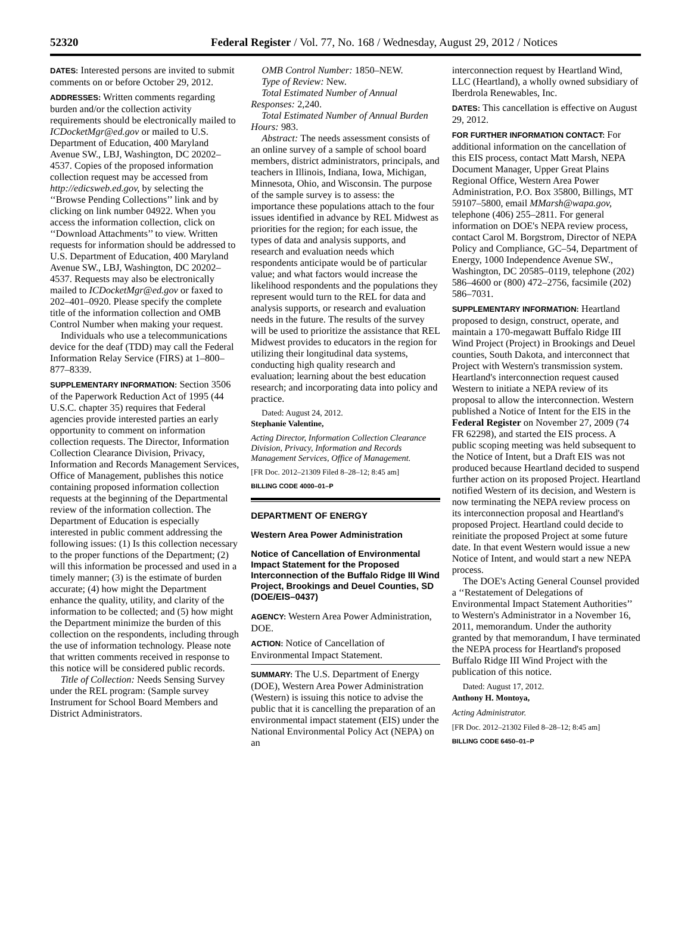52320 Federal Register / Vol. 77, No. 168 / Wednesday, August 29, 2012 / Notices
DATES: Interested persons are invited to submit comments on or before October 29, 2012.
ADDRESSES: Written comments regarding burden and/or the collection activity requirements should be electronically mailed to ICDocketMgr@ed.gov or mailed to U.S. Department of Education, 400 Maryland Avenue SW., LBJ, Washington, DC 20202–4537. Copies of the proposed information collection request may be accessed from http://edicsweb.ed.gov, by selecting the ‘‘Browse Pending Collections’’ link and by clicking on link number 04922. When you access the information collection, click on ‘‘Download Attachments’’ to view. Written requests for information should be addressed to U.S. Department of Education, 400 Maryland Avenue SW., LBJ, Washington, DC 20202–4537. Requests may also be electronically mailed to ICDocketMgr@ed.gov or faxed to 202–401–0920. Please specify the complete title of the information collection and OMB Control Number when making your request.
Individuals who use a telecommunications device for the deaf (TDD) may call the Federal Information Relay Service (FIRS) at 1–800–877–8339.
SUPPLEMENTARY INFORMATION: Section 3506 of the Paperwork Reduction Act of 1995 (44 U.S.C. chapter 35) requires that Federal agencies provide interested parties an early opportunity to comment on information collection requests. The Director, Information Collection Clearance Division, Privacy, Information and Records Management Services, Office of Management, publishes this notice containing proposed information collection requests at the beginning of the Departmental review of the information collection. The Department of Education is especially interested in public comment addressing the following issues: (1) Is this collection necessary to the proper functions of the Department; (2) will this information be processed and used in a timely manner; (3) is the estimate of burden accurate; (4) how might the Department enhance the quality, utility, and clarity of the information to be collected; and (5) how might the Department minimize the burden of this collection on the respondents, including through the use of information technology. Please note that written comments received in response to this notice will be considered public records.
Title of Collection: Needs Sensing Survey under the REL program: (Sample survey Instrument for School Board Members and District Administrators.
OMB Control Number: 1850–NEW.
Type of Review: New.
Total Estimated Number of Annual Responses: 2,240.
Total Estimated Number of Annual Burden Hours: 983.
Abstract: The needs assessment consists of an online survey of a sample of school board members, district administrators, principals, and teachers in Illinois, Indiana, Iowa, Michigan, Minnesota, Ohio, and Wisconsin. The purpose of the sample survey is to assess: the importance these populations attach to the four issues identified in advance by REL Midwest as priorities for the region; for each issue, the types of data and analysis supports, and research and evaluation needs which respondents anticipate would be of particular value; and what factors would increase the likelihood respondents and the populations they represent would turn to the REL for data and analysis supports, or research and evaluation needs in the future. The results of the survey will be used to prioritize the assistance that REL Midwest provides to educators in the region for utilizing their longitudinal data systems, conducting high quality research and evaluation; learning about the best education research; and incorporating data into policy and practice.
Dated: August 24, 2012.
Stephanie Valentine,
Acting Director, Information Collection Clearance Division, Privacy, Information and Records Management Services, Office of Management.
[FR Doc. 2012–21309 Filed 8–28–12; 8:45 am]
BILLING CODE 4000–01–P
DEPARTMENT OF ENERGY
Western Area Power Administration
Notice of Cancellation of Environmental Impact Statement for the Proposed Interconnection of the Buffalo Ridge III Wind Project, Brookings and Deuel Counties, SD (DOE/EIS–0437)
AGENCY: Western Area Power Administration, DOE.
ACTION: Notice of Cancellation of Environmental Impact Statement.
SUMMARY: The U.S. Department of Energy (DOE), Western Area Power Administration (Western) is issuing this notice to advise the public that it is cancelling the preparation of an environmental impact statement (EIS) under the National Environmental Policy Act (NEPA) on an
interconnection request by Heartland Wind, LLC (Heartland), a wholly owned subsidiary of Iberdrola Renewables, Inc.
DATES: This cancellation is effective on August 29, 2012.
FOR FURTHER INFORMATION CONTACT: For additional information on the cancellation of this EIS process, contact Matt Marsh, NEPA Document Manager, Upper Great Plains Regional Office, Western Area Power Administration, P.O. Box 35800, Billings, MT 59107–5800, email MMarsh@wapa.gov, telephone (406) 255–2811. For general information on DOE's NEPA review process, contact Carol M. Borgstrom, Director of NEPA Policy and Compliance, GC–54, Department of Energy, 1000 Independence Avenue SW., Washington, DC 20585–0119, telephone (202) 586–4600 or (800) 472–2756, facsimile (202) 586–7031.
SUPPLEMENTARY INFORMATION: Heartland proposed to design, construct, operate, and maintain a 170-megawatt Buffalo Ridge III Wind Project (Project) in Brookings and Deuel counties, South Dakota, and interconnect that Project with Western's transmission system. Heartland's interconnection request caused Western to initiate a NEPA review of its proposal to allow the interconnection. Western published a Notice of Intent for the EIS in the Federal Register on November 27, 2009 (74 FR 62298), and started the EIS process. A public scoping meeting was held subsequent to the Notice of Intent, but a Draft EIS was not produced because Heartland decided to suspend further action on its proposed Project. Heartland notified Western of its decision, and Western is now terminating the NEPA review process on its interconnection proposal and Heartland's proposed Project. Heartland could decide to reinitiate the proposed Project at some future date. In that event Western would issue a new Notice of Intent, and would start a new NEPA process.
The DOE's Acting General Counsel provided a ‘‘Restatement of Delegations of Environmental Impact Statement Authorities’’ to Western's Administrator in a November 16, 2011, memorandum. Under the authority granted by that memorandum, I have terminated the NEPA process for Heartland's proposed Buffalo Ridge III Wind Project with the publication of this notice.
Dated: August 17, 2012.
Anthony H. Montoya,
Acting Administrator.
[FR Doc. 2012–21302 Filed 8–28–12; 8:45 am]
BILLING CODE 6450–01–P